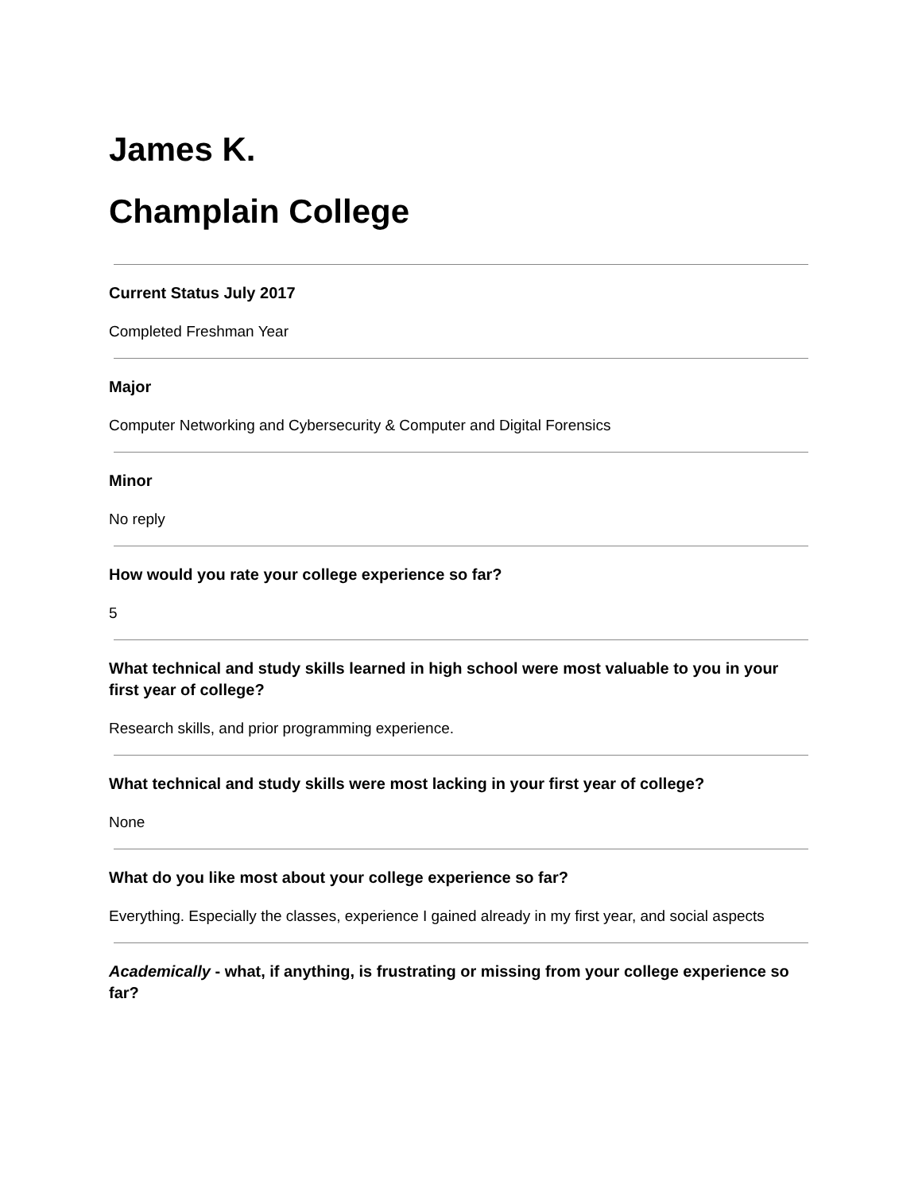James K.
Champlain College
Current Status July 2017
Completed Freshman Year
Major
Computer Networking and Cybersecurity & Computer and Digital Forensics
Minor
No reply
How would you rate your college experience so far?
5
What technical and study skills learned in high school were most valuable to you in your first year of college?
Research skills, and prior programming experience.
What technical and study skills were most lacking in your first year of college?
None
What do you like most about your college experience so far?
Everything. Especially the classes, experience I gained already in my first year, and social aspects
Academically - what, if anything, is frustrating or missing from your college experience so far?